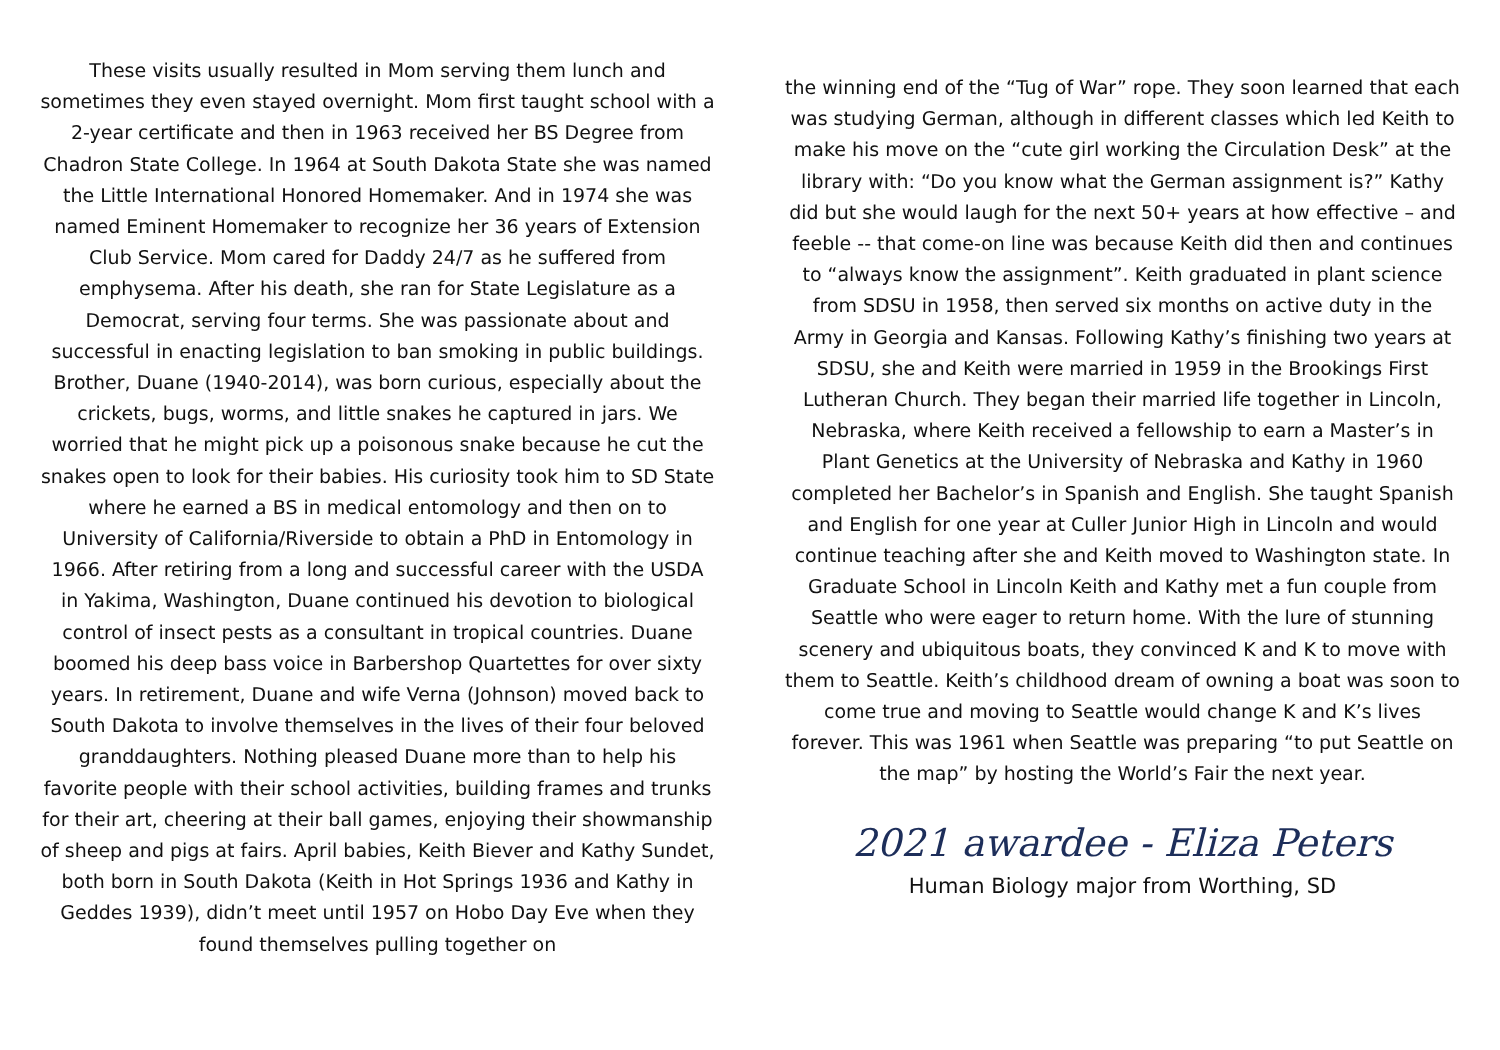These visits usually resulted in Mom serving them lunch and sometimes they even stayed overnight. Mom first taught school with a 2-year certificate and then in 1963 received her BS Degree from Chadron State College. In 1964 at South Dakota State she was named the Little International Honored Homemaker. And in 1974 she was named Eminent Homemaker to recognize her 36 years of Extension Club Service. Mom cared for Daddy 24/7 as he suffered from emphysema. After his death, she ran for State Legislature as a Democrat, serving four terms. She was passionate about and successful in enacting legislation to ban smoking in public buildings. Brother, Duane (1940-2014), was born curious, especially about the crickets, bugs, worms, and little snakes he captured in jars. We worried that he might pick up a poisonous snake because he cut the snakes open to look for their babies. His curiosity took him to SD State where he earned a BS in medical entomology and then on to University of California/Riverside to obtain a PhD in Entomology in 1966. After retiring from a long and successful career with the USDA in Yakima, Washington, Duane continued his devotion to biological control of insect pests as a consultant in tropical countries. Duane boomed his deep bass voice in Barbershop Quartettes for over sixty years. In retirement, Duane and wife Verna (Johnson) moved back to South Dakota to involve themselves in the lives of their four beloved granddaughters. Nothing pleased Duane more than to help his favorite people with their school activities, building frames and trunks for their art, cheering at their ball games, enjoying their showmanship of sheep and pigs at fairs. April babies, Keith Biever and Kathy Sundet, both born in South Dakota (Keith in Hot Springs 1936 and Kathy in Geddes 1939), didn’t meet until 1957 on Hobo Day Eve when they found themselves pulling together on
the winning end of the “Tug of War” rope. They soon learned that each was studying German, although in different classes which led Keith to make his move on the “cute girl working the Circulation Desk” at the library with: “Do you know what the German assignment is?” Kathy did but she would laugh for the next 50+ years at how effective – and feeble -- that come-on line was because Keith did then and continues to “always know the assignment”. Keith graduated in plant science from SDSU in 1958, then served six months on active duty in the Army in Georgia and Kansas. Following Kathy’s finishing two years at SDSU, she and Keith were married in 1959 in the Brookings First Lutheran Church. They began their married life together in Lincoln, Nebraska, where Keith received a fellowship to earn a Master’s in Plant Genetics at the University of Nebraska and Kathy in 1960 completed her Bachelor’s in Spanish and English. She taught Spanish and English for one year at Culler Junior High in Lincoln and would continue teaching after she and Keith moved to Washington state. In Graduate School in Lincoln Keith and Kathy met a fun couple from Seattle who were eager to return home. With the lure of stunning scenery and ubiquitous boats, they convinced K and K to move with them to Seattle. Keith’s childhood dream of owning a boat was soon to come true and moving to Seattle would change K and K’s lives forever. This was 1961 when Seattle was preparing “to put Seattle on the map” by hosting the World’s Fair the next year.
2021 awardee - Eliza Peters
Human Biology major from Worthing, SD